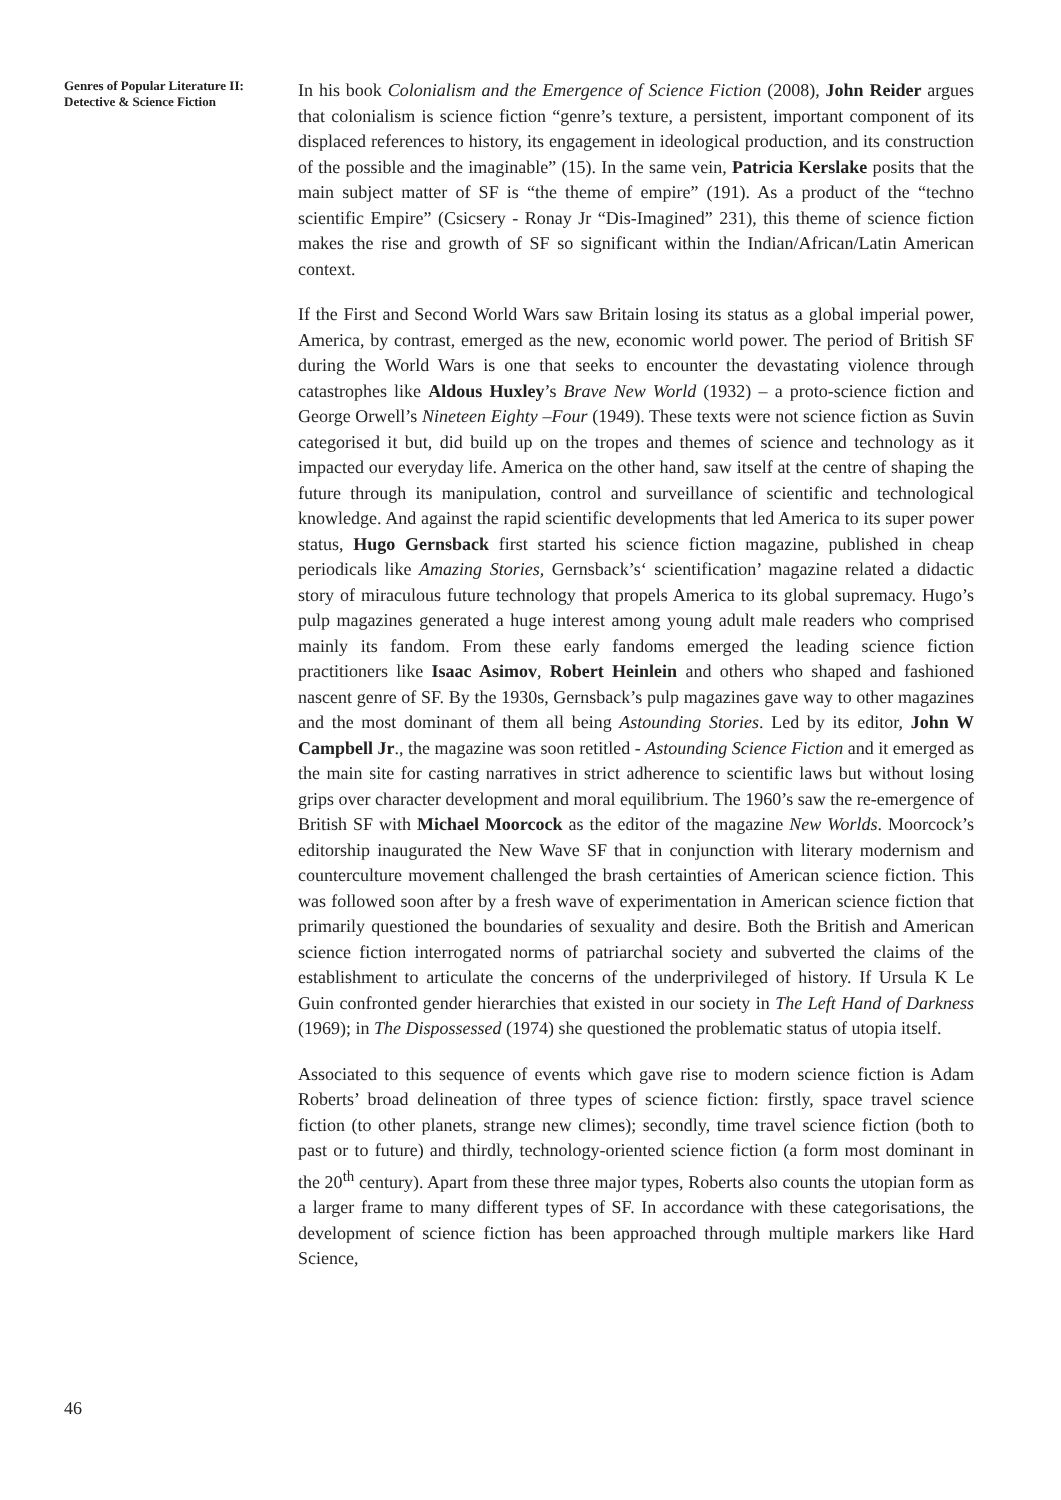Genres of Popular Literature II: Detective & Science Fiction
In his book Colonialism and the Emergence of Science Fiction (2008), John Reider argues that colonialism is science fiction “genre’s texture, a persistent, important component of its displaced references to history, its engagement in ideological production, and its construction of the possible and the imaginable” (15). In the same vein, Patricia Kerslake posits that the main subject matter of SF is “the theme of empire” (191). As a product of the “techno scientific Empire” (Csicsery - Ronay Jr “Dis-Imagined” 231), this theme of science fiction makes the rise and growth of SF so significant within the Indian/African/Latin American context.
If the First and Second World Wars saw Britain losing its status as a global imperial power, America, by contrast, emerged as the new, economic world power. The period of British SF during the World Wars is one that seeks to encounter the devastating violence through catastrophes like Aldous Huxley’s Brave New World (1932) – a proto-science fiction and George Orwell’s Nineteen Eighty –Four (1949). These texts were not science fiction as Suvin categorised it but, did build up on the tropes and themes of science and technology as it impacted our everyday life. America on the other hand, saw itself at the centre of shaping the future through its manipulation, control and surveillance of scientific and technological knowledge. And against the rapid scientific developments that led America to its super power status, Hugo Gernsback first started his science fiction magazine, published in cheap periodicals like Amazing Stories, Gernsback’s‘ scientification’ magazine related a didactic story of miraculous future technology that propels America to its global supremacy. Hugo’s pulp magazines generated a huge interest among young adult male readers who comprised mainly its fandom. From these early fandoms emerged the leading science fiction practitioners like Isaac Asimov, Robert Heinlein and others who shaped and fashioned nascent genre of SF. By the 1930s, Gernsback’s pulp magazines gave way to other magazines and the most dominant of them all being Astounding Stories. Led by its editor, John W Campbell Jr., the magazine was soon retitled - Astounding Science Fiction and it emerged as the main site for casting narratives in strict adherence to scientific laws but without losing grips over character development and moral equilibrium. The 1960’s saw the re-emergence of British SF with Michael Moorcock as the editor of the magazine New Worlds. Moorcock’s editorship inaugurated the New Wave SF that in conjunction with literary modernism and counterculture movement challenged the brash certainties of American science fiction. This was followed soon after by a fresh wave of experimentation in American science fiction that primarily questioned the boundaries of sexuality and desire. Both the British and American science fiction interrogated norms of patriarchal society and subverted the claims of the establishment to articulate the concerns of the underprivileged of history. If Ursula K Le Guin confronted gender hierarchies that existed in our society in The Left Hand of Darkness (1969); in The Dispossessed (1974) she questioned the problematic status of utopia itself.
Associated to this sequence of events which gave rise to modern science fiction is Adam Roberts’ broad delineation of three types of science fiction: firstly, space travel science fiction (to other planets, strange new climes); secondly, time travel science fiction (both to past or to future) and thirdly, technology-oriented science fiction (a form most dominant in the 20<sup>th</sup> century). Apart from these three major types, Roberts also counts the utopian form as a larger frame to many different types of SF. In accordance with these categorisations, the development of science fiction has been approached through multiple markers like Hard Science,
46